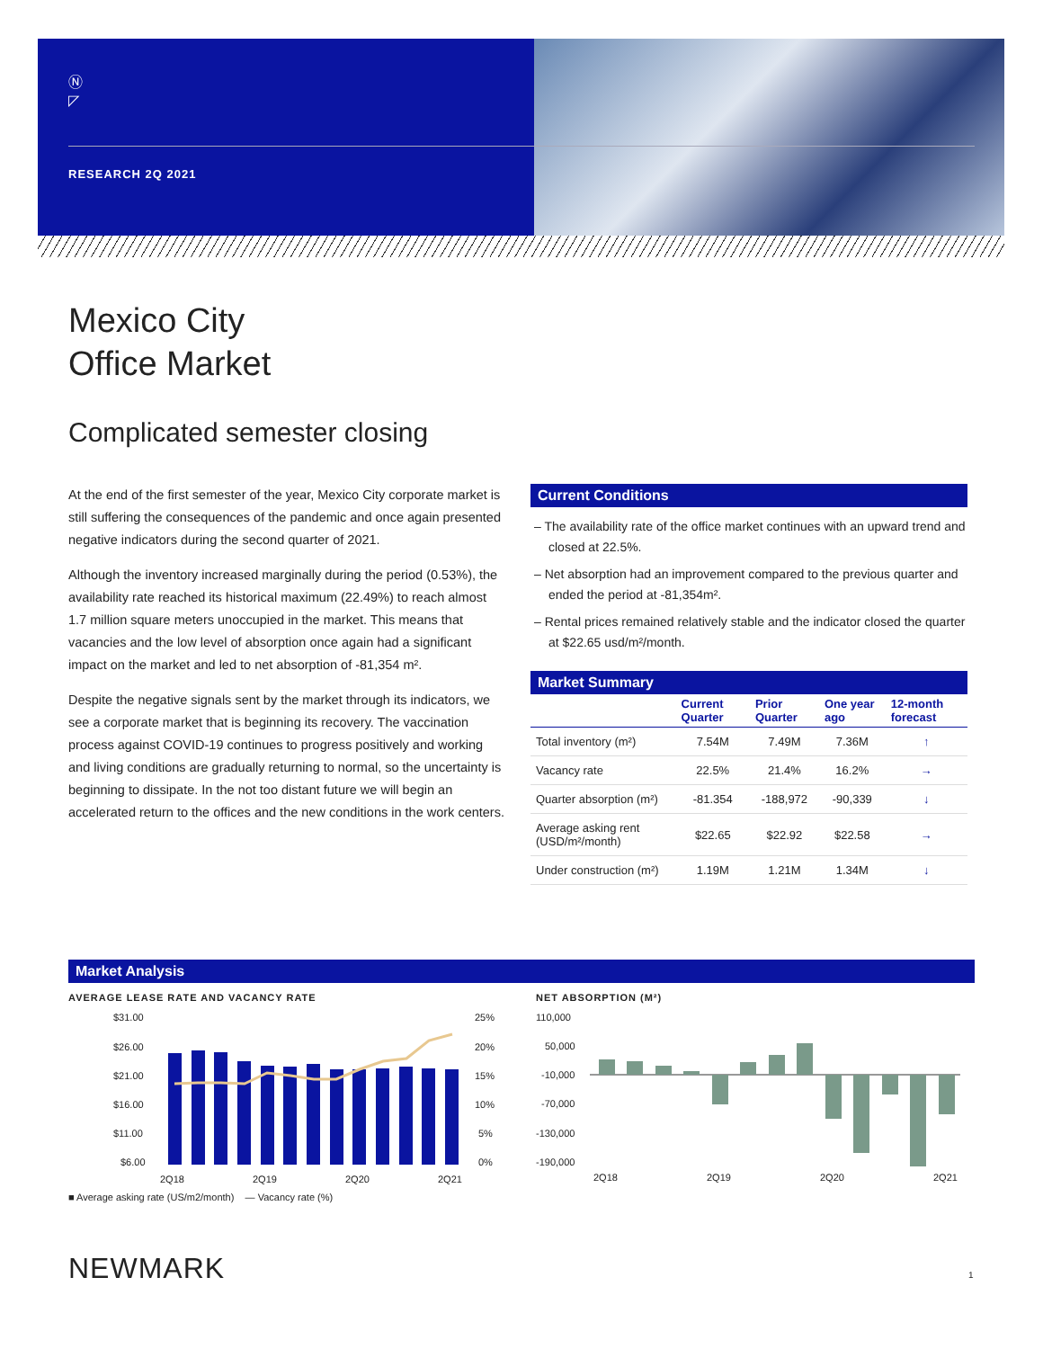Ⓝ
◸
RESEARCH 2Q 2021
Mexico City
Office Market
Complicated semester closing
At the end of the first semester of the year, Mexico City corporate market is still suffering the consequences of the pandemic and once again presented negative indicators during the second quarter of 2021.
Although the inventory increased marginally during the period (0.53%), the availability rate reached its historical maximum (22.49%) to reach almost 1.7 million square meters unoccupied in the market. This means that vacancies and the low level of absorption once again had a significant impact on the market and led to net absorption of -81,354 m².
Despite the negative signals sent by the market through its indicators, we see a corporate market that is beginning its recovery. The vaccination process against COVID-19 continues to progress positively and working and living conditions are gradually returning to normal, so the uncertainty is beginning to dissipate. In the not too distant future we will begin an accelerated return to the offices and the new conditions in the work centers.
Current Conditions
– The availability rate of the office market continues with an upward trend and closed at 22.5%.
– Net absorption had an improvement compared to the previous quarter and ended the period at -81,354m².
– Rental prices remained relatively stable and the indicator closed the quarter at $22.65 usd/m²/month.
Market Summary
| | Current Quarter | Prior Quarter | One year ago | 12-month forecast |
| --- | --- | --- | --- | --- |
| Total inventory (m²) | 7.54M | 7.49M | 7.36M | ↑ |
| Vacancy rate | 22.5% | 21.4% | 16.2% | → |
| Quarter absorption (m²) | -81.354 | -188,972 | -90,339 | ↓ |
| Average asking rent (USD/m²/month) | $22.65 | $22.92 | $22.58 | → |
| Under construction (m²) | 1.19M | 1.21M | 1.34M | ↓ |
Market Analysis
AVERAGE LEASE RATE AND VACANCY RATE
$31.00
$26.00
$21.00
$16.00
$11.00
$6.00
25%
20%
15%
10%
5%
0%
2Q18
2Q19
2Q20
2Q21
■ Average asking rate (US/m2/month) — Vacancy rate (%)
NET ABSORPTION (M²)
110,000
50,000
-10,000
-70,000
-130,000
-190,000
2Q18
2Q19
2Q20
2Q21
NEWMARK 1